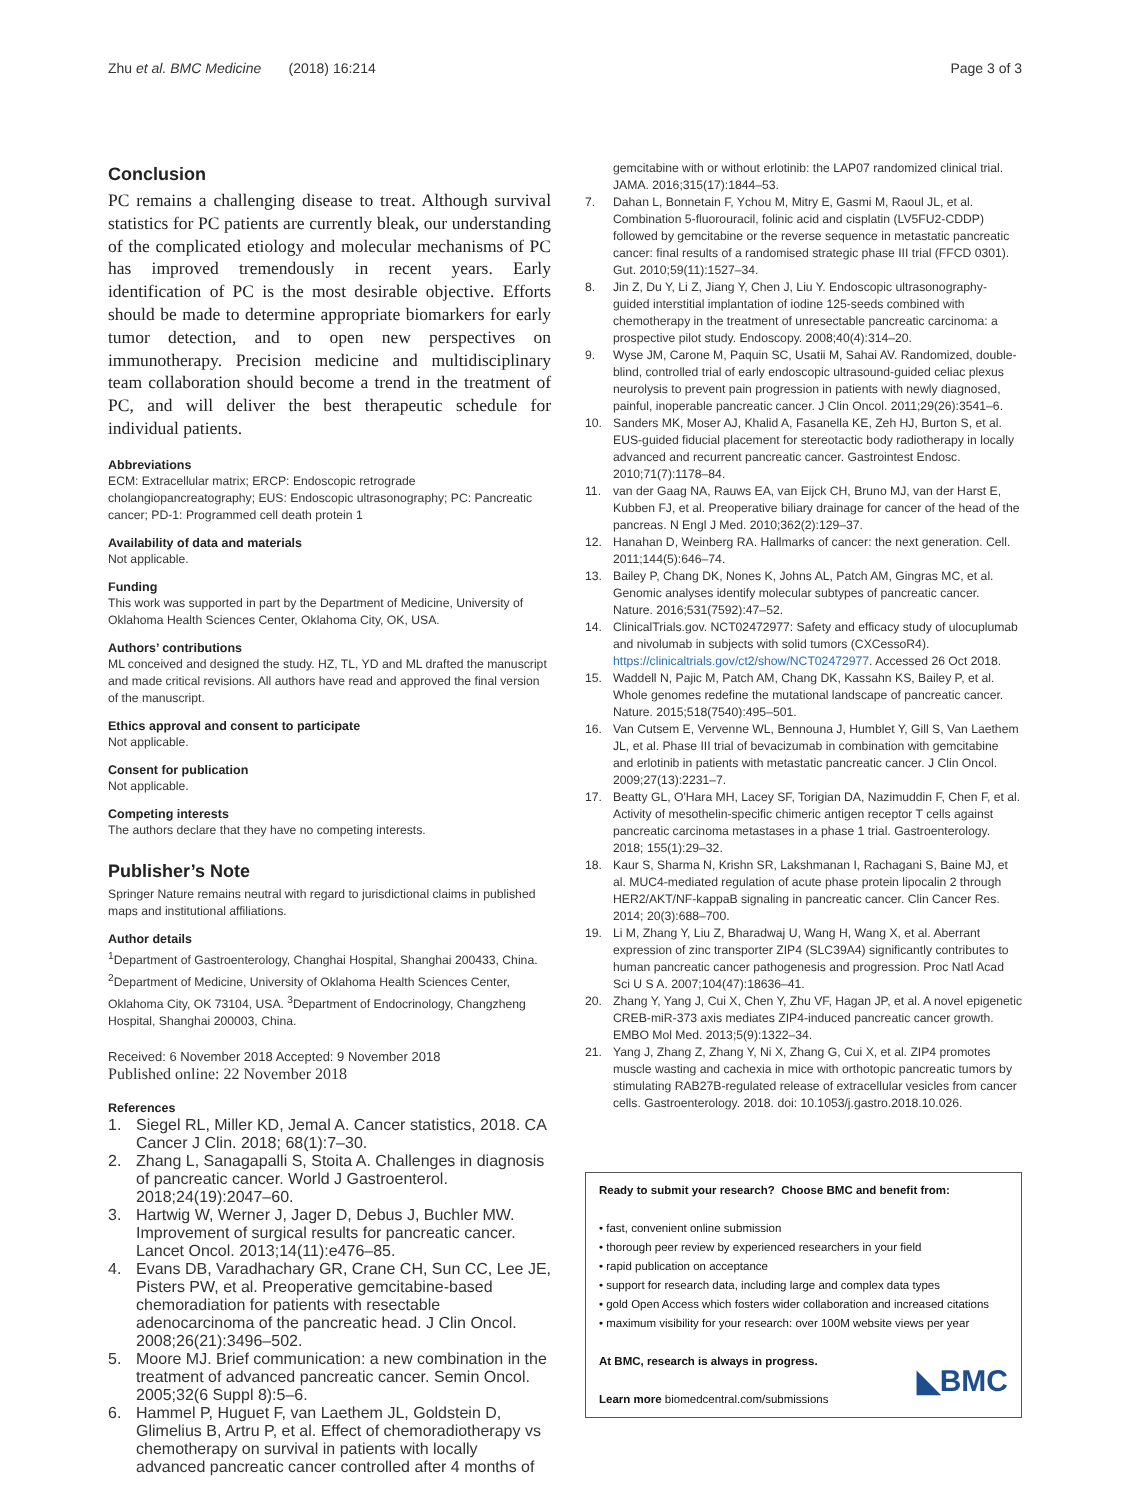Zhu et al. BMC Medicine (2018) 16:214 Page 3 of 3
Conclusion
PC remains a challenging disease to treat. Although survival statistics for PC patients are currently bleak, our understanding of the complicated etiology and molecular mechanisms of PC has improved tremendously in recent years. Early identification of PC is the most desirable objective. Efforts should be made to determine appropriate biomarkers for early tumor detection, and to open new perspectives on immunotherapy. Precision medicine and multidisciplinary team collaboration should become a trend in the treatment of PC, and will deliver the best therapeutic schedule for individual patients.
Abbreviations
ECM: Extracellular matrix; ERCP: Endoscopic retrograde cholangiopancreatography; EUS: Endoscopic ultrasonography; PC: Pancreatic cancer; PD-1: Programmed cell death protein 1
Availability of data and materials
Not applicable.
Funding
This work was supported in part by the Department of Medicine, University of Oklahoma Health Sciences Center, Oklahoma City, OK, USA.
Authors’ contributions
ML conceived and designed the study. HZ, TL, YD and ML drafted the manuscript and made critical revisions. All authors have read and approved the final version of the manuscript.
Ethics approval and consent to participate
Not applicable.
Consent for publication
Not applicable.
Competing interests
The authors declare that they have no competing interests.
Publisher’s Note
Springer Nature remains neutral with regard to jurisdictional claims in published maps and institutional affiliations.
Author details
<sup>1</sup> Department of Gastroenterology, Changhai Hospital, Shanghai 200433, China. <sup>2</sup>Department of Medicine, University of Oklahoma Health Sciences Center, Oklahoma City, OK 73104, USA. <sup>3</sup>Department of Endocrinology, Changzheng Hospital, Shanghai 200003, China.
Received: 6 November 2018 Accepted: 9 November 2018
Published online: 22 November 2018
References
1. Siegel RL, Miller KD, Jemal A. Cancer statistics, 2018. CA Cancer J Clin. 2018; 68(1):7–30.
2. Zhang L, Sanagapalli S, Stoita A. Challenges in diagnosis of pancreatic cancer. World J Gastroenterol. 2018;24(19):2047–60.
3. Hartwig W, Werner J, Jager D, Debus J, Buchler MW. Improvement of surgical results for pancreatic cancer. Lancet Oncol. 2013;14(11):e476–85.
4. Evans DB, Varadhachary GR, Crane CH, Sun CC, Lee JE, Pisters PW, et al. Preoperative gemcitabine-based chemoradiation for patients with resectable adenocarcinoma of the pancreatic head. J Clin Oncol. 2008;26(21):3496–502.
5. Moore MJ. Brief communication: a new combination in the treatment of advanced pancreatic cancer. Semin Oncol. 2005;32(6 Suppl 8):5–6.
6. Hammel P, Huguet F, van Laethem JL, Goldstein D, Glimelius B, Artru P, et al. Effect of chemoradiotherapy vs chemotherapy on survival in patients with locally advanced pancreatic cancer controlled after 4 months of
gemcitabine with or without erlotinib: the LAP07 randomized clinical trial. JAMA. 2016;315(17):1844–53.
7. Dahan L, Bonnetain F, Ychou M, Mitry E, Gasmi M, Raoul JL, et al. Combination 5-fluorouracil, folinic acid and cisplatin (LV5FU2-CDDP) followed by gemcitabine or the reverse sequence in metastatic pancreatic cancer: final results of a randomised strategic phase III trial (FFCD 0301). Gut. 2010;59(11):1527–34.
8. Jin Z, Du Y, Li Z, Jiang Y, Chen J, Liu Y. Endoscopic ultrasonography-guided interstitial implantation of iodine 125-seeds combined with chemotherapy in the treatment of unresectable pancreatic carcinoma: a prospective pilot study. Endoscopy. 2008;40(4):314–20.
9. Wyse JM, Carone M, Paquin SC, Usatii M, Sahai AV. Randomized, double-blind, controlled trial of early endoscopic ultrasound-guided celiac plexus neurolysis to prevent pain progression in patients with newly diagnosed, painful, inoperable pancreatic cancer. J Clin Oncol. 2011;29(26):3541–6.
10. Sanders MK, Moser AJ, Khalid A, Fasanella KE, Zeh HJ, Burton S, et al. EUS-guided fiducial placement for stereotactic body radiotherapy in locally advanced and recurrent pancreatic cancer. Gastrointest Endosc. 2010;71(7):1178–84.
11. van der Gaag NA, Rauws EA, van Eijck CH, Bruno MJ, van der Harst E, Kubben FJ, et al. Preoperative biliary drainage for cancer of the head of the pancreas. N Engl J Med. 2010;362(2):129–37.
12. Hanahan D, Weinberg RA. Hallmarks of cancer: the next generation. Cell. 2011;144(5):646–74.
13. Bailey P, Chang DK, Nones K, Johns AL, Patch AM, Gingras MC, et al. Genomic analyses identify molecular subtypes of pancreatic cancer. Nature. 2016;531(7592):47–52.
14. ClinicalTrials.gov. NCT02472977: Safety and efficacy study of ulocuplumab and nivolumab in subjects with solid tumors (CXCessoR4). https://clinicaltrials.gov/ct2/show/NCT02472977. Accessed 26 Oct 2018.
15. Waddell N, Pajic M, Patch AM, Chang DK, Kassahn KS, Bailey P, et al. Whole genomes redefine the mutational landscape of pancreatic cancer. Nature. 2015;518(7540):495–501.
16. Van Cutsem E, Vervenne WL, Bennouna J, Humblet Y, Gill S, Van Laethem JL, et al. Phase III trial of bevacizumab in combination with gemcitabine and erlotinib in patients with metastatic pancreatic cancer. J Clin Oncol. 2009;27(13):2231–7.
17. Beatty GL, O'Hara MH, Lacey SF, Torigian DA, Nazimuddin F, Chen F, et al. Activity of mesothelin-specific chimeric antigen receptor T cells against pancreatic carcinoma metastases in a phase 1 trial. Gastroenterology. 2018; 155(1):29–32.
18. Kaur S, Sharma N, Krishn SR, Lakshmanan I, Rachagani S, Baine MJ, et al. MUC4-mediated regulation of acute phase protein lipocalin 2 through HER2/AKT/NF-kappaB signaling in pancreatic cancer. Clin Cancer Res. 2014; 20(3):688–700.
19. Li M, Zhang Y, Liu Z, Bharadwaj U, Wang H, Wang X, et al. Aberrant expression of zinc transporter ZIP4 (SLC39A4) significantly contributes to human pancreatic cancer pathogenesis and progression. Proc Natl Acad Sci U S A. 2007;104(47):18636–41.
20. Zhang Y, Yang J, Cui X, Chen Y, Zhu VF, Hagan JP, et al. A novel epigenetic CREB-miR-373 axis mediates ZIP4-induced pancreatic cancer growth. EMBO Mol Med. 2013;5(9):1322–34.
21. Yang J, Zhang Z, Zhang Y, Ni X, Zhang G, Cui X, et al. ZIP4 promotes muscle wasting and cachexia in mice with orthotopic pancreatic tumors by stimulating RAB27B-regulated release of extracellular vesicles from cancer cells. Gastroenterology. 2018. doi: 10.1053/j.gastro.2018.10.026.
Ready to submit your research? Choose BMC and benefit from:
• fast, convenient online submission
• thorough peer review by experienced researchers in your field
• rapid publication on acceptance
• support for research data, including large and complex data types
• gold Open Access which fosters wider collaboration and increased citations
• maximum visibility for your research: over 100M website views per year
At BMC, research is always in progress.
Learn more biomedcentral.com/submissions
◣BMC